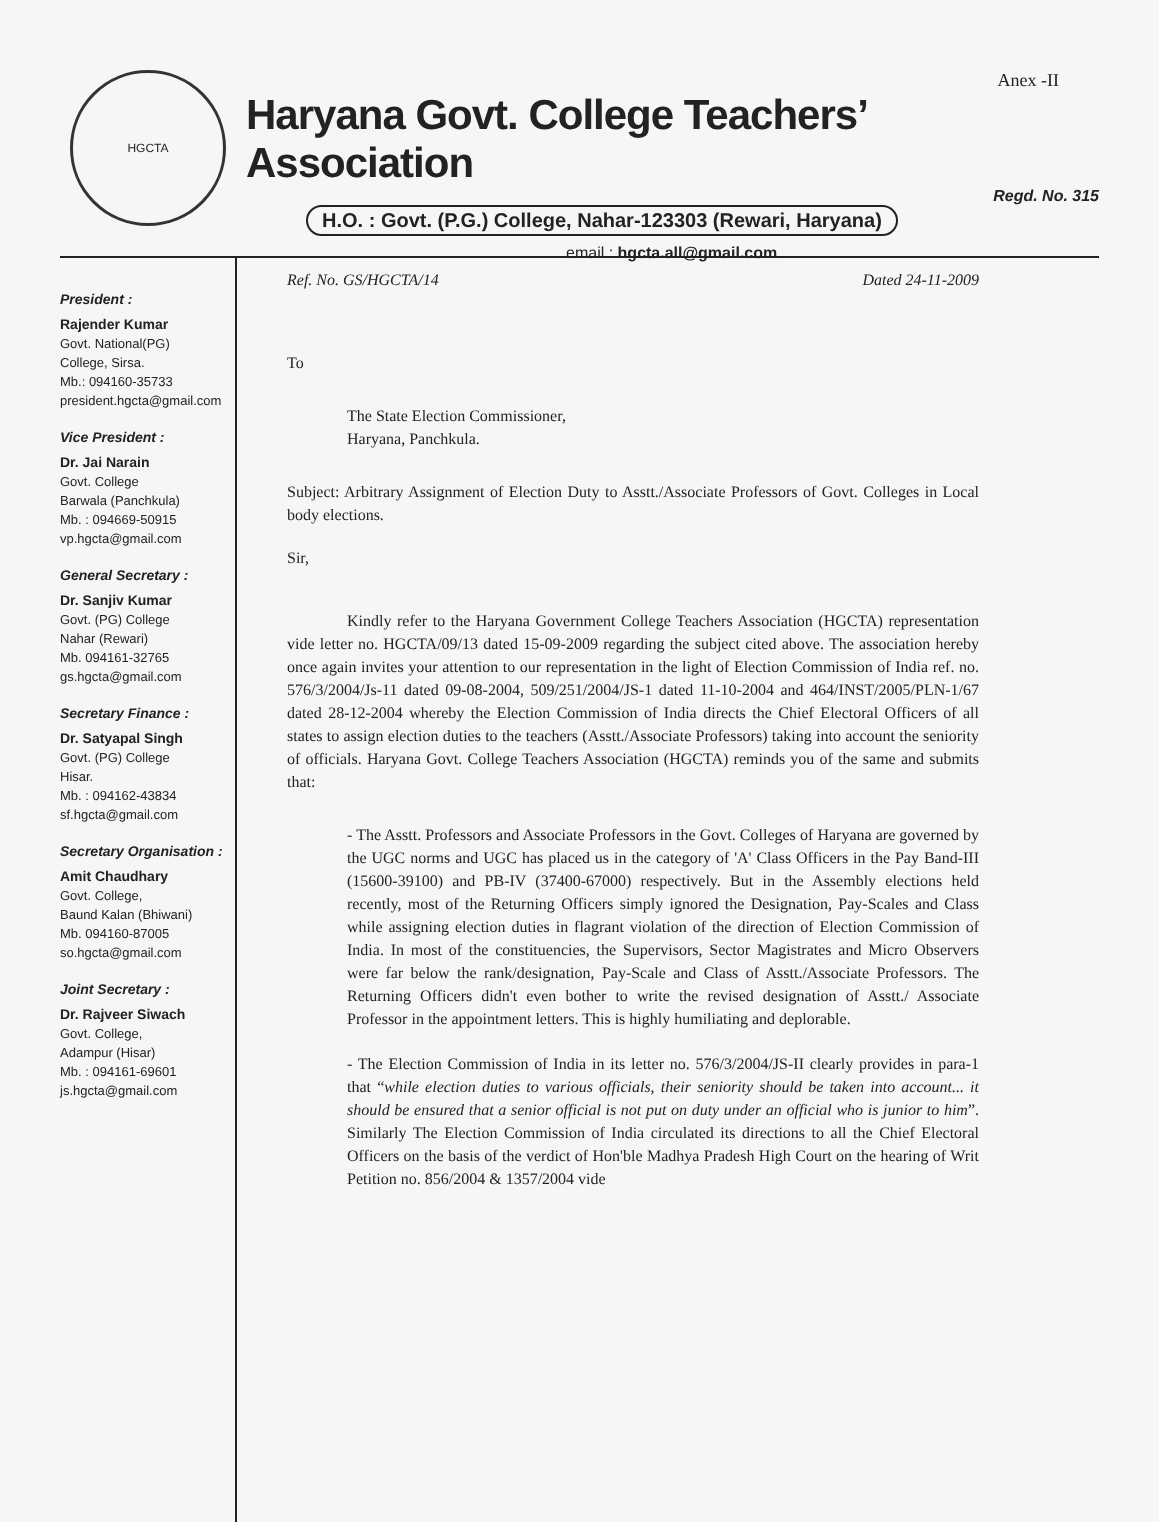HGCTA
Anex -II
Haryana Govt. College Teachers’ Association
Regd. No. 315
H.O. : Govt. (P.G.) College, Nahar-123303 (Rewari, Haryana)
email : hgcta.all@gmail.com
President :
Rajender Kumar
Govt. National(PG)
College, Sirsa.
Mb.: 094160-35733
president.hgcta@gmail.com
Vice President :
Dr. Jai Narain
Govt. College
Barwala (Panchkula)
Mb. : 094669-50915
vp.hgcta@gmail.com
General Secretary :
Dr. Sanjiv Kumar
Govt. (PG) College
Nahar (Rewari)
Mb. 094161-32765
gs.hgcta@gmail.com
Secretary Finance :
Dr. Satyapal Singh
Govt. (PG) College
Hisar.
Mb. : 094162-43834
sf.hgcta@gmail.com
Secretary Organisation :
Amit Chaudhary
Govt. College,
Baund Kalan (Bhiwani)
Mb. 094160-87005
so.hgcta@gmail.com
Joint Secretary :
Dr. Rajveer Siwach
Govt. College,
Adampur (Hisar)
Mb. : 094161-69601
js.hgcta@gmail.com
Ref. No. GS/HGCTA/14 Dated 24-11-2009
To
The State Election Commissioner,
Haryana, Panchkula.
Subject: Arbitrary Assignment of Election Duty to Asstt./Associate Professors of Govt. Colleges in Local body elections.
Sir,
Kindly refer to the Haryana Government College Teachers Association (HGCTA) representation vide letter no. HGCTA/09/13 dated 15-09-2009 regarding the subject cited above. The association hereby once again invites your attention to our representation in the light of Election Commission of India ref. no. 576/3/2004/Js-11 dated 09-08-2004, 509/251/2004/JS-1 dated 11-10-2004 and 464/INST/2005/PLN-1/67 dated 28-12-2004 whereby the Election Commission of India directs the Chief Electoral Officers of all states to assign election duties to the teachers (Asstt./Associate Professors) taking into account the seniority of officials. Haryana Govt. College Teachers Association (HGCTA) reminds you of the same and submits that:
- The Asstt. Professors and Associate Professors in the Govt. Colleges of Haryana are governed by the UGC norms and UGC has placed us in the category of 'A' Class Officers in the Pay Band-III (15600-39100) and PB-IV (37400-67000) respectively. But in the Assembly elections held recently, most of the Returning Officers simply ignored the Designation, Pay-Scales and Class while assigning election duties in flagrant violation of the direction of Election Commission of India. In most of the constituencies, the Supervisors, Sector Magistrates and Micro Observers were far below the rank/designation, Pay-Scale and Class of Asstt./Associate Professors. The Returning Officers didn't even bother to write the revised designation of Asstt./ Associate Professor in the appointment letters. This is highly humiliating and deplorable.
- The Election Commission of India in its letter no. 576/3/2004/JS-II clearly provides in para-1 that “while election duties to various officials, their seniority should be taken into account... it should be ensured that a senior official is not put on duty under an official who is junior to him”. Similarly The Election Commission of India circulated its directions to all the Chief Electoral Officers on the basis of the verdict of Hon'ble Madhya Pradesh High Court on the hearing of Writ Petition no. 856/2004 & 1357/2004 vide